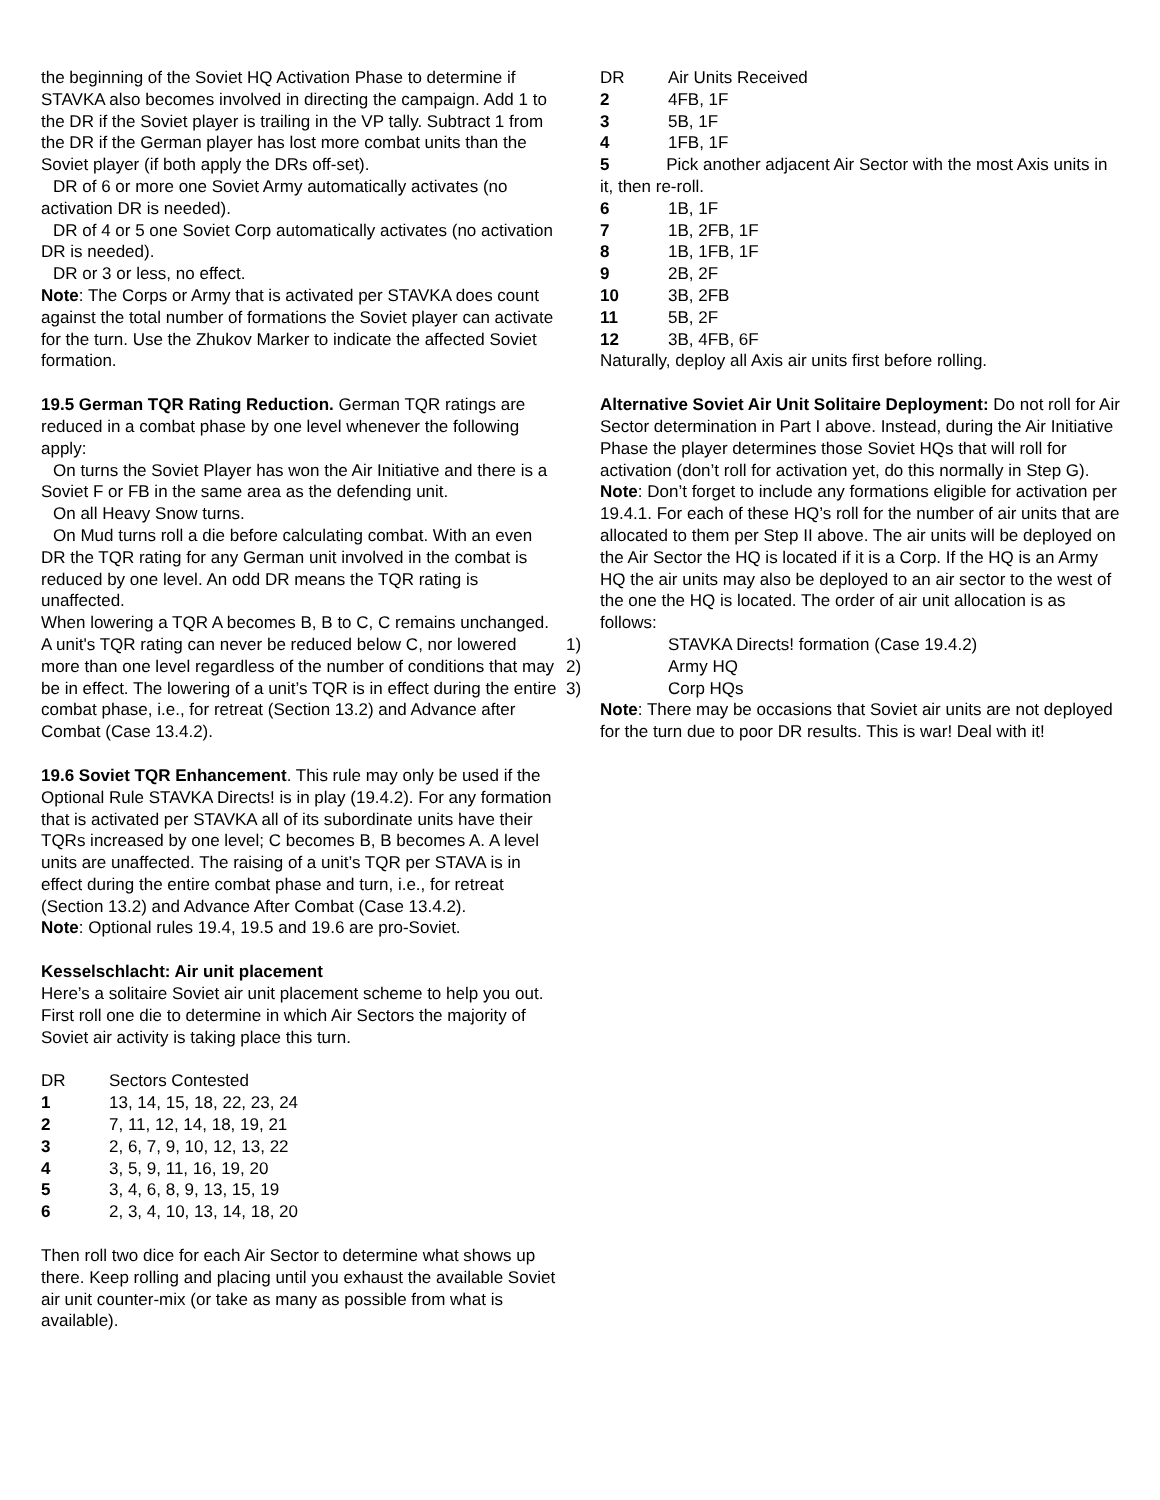the beginning of the Soviet HQ Activation Phase to determine if STAVKA also becomes involved in directing the campaign. Add 1 to the DR if the Soviet player is trailing in the VP tally. Subtract 1 from the DR if the German player has lost more combat units than the Soviet player (if both apply the DRs off-set).
DR of 6 or more one Soviet Army automatically activates (no activation DR is needed).
DR of 4 or 5 one Soviet Corp automatically activates (no activation DR is needed).
DR or 3 or less, no effect.
Note: The Corps or Army that is activated per STAVKA does count against the total number of formations the Soviet player can activate for the turn. Use the Zhukov Marker to indicate the affected Soviet formation.
19.5 German TQR Rating Reduction. German TQR ratings are reduced in a combat phase by one level whenever the following apply:
On turns the Soviet Player has won the Air Initiative and there is a Soviet F or FB in the same area as the defending unit.
On all Heavy Snow turns.
On Mud turns roll a die before calculating combat. With an even DR the TQR rating for any German unit involved in the combat is reduced by one level. An odd DR means the TQR rating is unaffected.
When lowering a TQR A becomes B, B to C, C remains unchanged. A unit's TQR rating can never be reduced below C, nor lowered more than one level regardless of the number of conditions that may be in effect. The lowering of a unit’s TQR is in effect during the entire combat phase, i.e., for retreat (Section 13.2) and Advance after Combat (Case 13.4.2).
19.6 Soviet TQR Enhancement. This rule may only be used if the Optional Rule STAVKA Directs! is in play (19.4.2). For any formation that is activated per STAVKA all of its subordinate units have their TQRs increased by one level; C becomes B, B becomes A. A level units are unaffected. The raising of a unit’s TQR per STAVA is in effect during the entire combat phase and turn, i.e., for retreat (Section 13.2) and Advance After Combat (Case 13.4.2).
Note: Optional rules 19.4, 19.5 and 19.6 are pro-Soviet.
Kesselschlacht: Air unit placement
Here’s a solitaire Soviet air unit placement scheme to help you out. First roll one die to determine in which Air Sectors the majority of Soviet air activity is taking place this turn.
| DR | Sectors Contested |
| 1 | 13, 14, 15, 18, 22, 23, 24 |
| 2 | 7, 11, 12, 14, 18, 19, 21 |
| 3 | 2, 6, 7, 9, 10, 12, 13, 22 |
| 4 | 3, 5, 9, 11, 16, 19, 20 |
| 5 | 3, 4, 6, 8, 9, 13, 15, 19 |
| 6 | 2, 3, 4, 10, 13, 14, 18, 20 |
Then roll two dice for each Air Sector to determine what shows up there. Keep rolling and placing until you exhaust the available Soviet air unit counter-mix (or take as many as possible from what is available).
| DR | Air Units Received |
| 2 | 4FB, 1F |
| 3 | 5B, 1F |
| 4 | 1FB, 1F |
5 Pick another adjacent Air Sector with the most Axis units in it, then re-roll.
| 6 | 1B, 1F |
| 7 | 1B, 2FB, 1F |
| 8 | 1B, 1FB, 1F |
| 9 | 2B, 2F |
| 10 | 3B, 2FB |
| 11 | 5B, 2F |
| 12 | 3B, 4FB, 6F |
Naturally, deploy all Axis air units first before rolling.
Alternative Soviet Air Unit Solitaire Deployment: Do not roll for Air Sector determination in Part I above. Instead, during the Air Initiative Phase the player determines those Soviet HQs that will roll for activation (don’t roll for activation yet, do this normally in Step G).
Note: Don’t forget to include any formations eligible for activation per 19.4.1. For each of these HQ’s roll for the number of air units that are allocated to them per Step II above. The air units will be deployed on the Air Sector the HQ is located if it is a Corp. If the HQ is an Army HQ the air units may also be deployed to an air sector to the west of the one the HQ is located. The order of air unit allocation is as follows:
| 1) | STAVKA Directs! formation (Case 19.4.2) |
| 2) | Army HQ |
| 3) | Corp HQs |
Note: There may be occasions that Soviet air units are not deployed for the turn due to poor DR results. This is war! Deal with it!